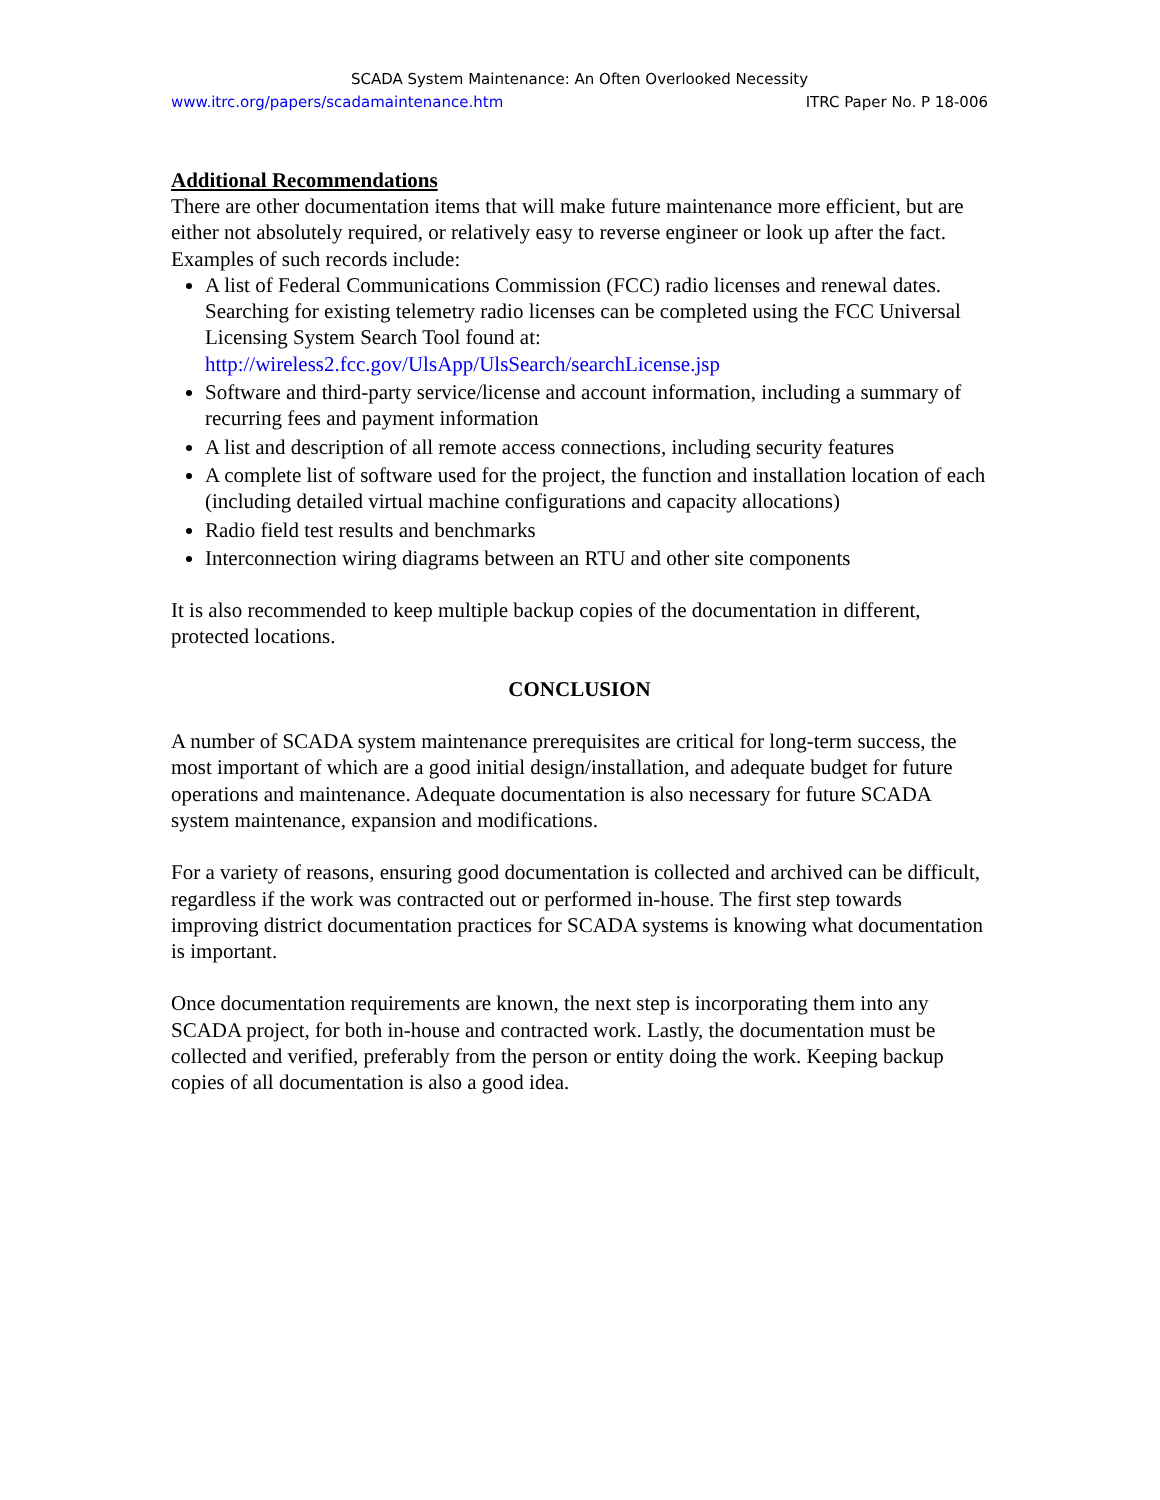SCADA System Maintenance: An Often Overlooked Necessity
www.itrc.org/papers/scadamaintenance.htm ITRC Paper No. P 18-006
Additional Recommendations
There are other documentation items that will make future maintenance more efficient, but are either not absolutely required, or relatively easy to reverse engineer or look up after the fact. Examples of such records include:
A list of Federal Communications Commission (FCC) radio licenses and renewal dates. Searching for existing telemetry radio licenses can be completed using the FCC Universal Licensing System Search Tool found at: http://wireless2.fcc.gov/UlsApp/UlsSearch/searchLicense.jsp
Software and third-party service/license and account information, including a summary of recurring fees and payment information
A list and description of all remote access connections, including security features
A complete list of software used for the project, the function and installation location of each (including detailed virtual machine configurations and capacity allocations)
Radio field test results and benchmarks
Interconnection wiring diagrams between an RTU and other site components
It is also recommended to keep multiple backup copies of the documentation in different, protected locations.
CONCLUSION
A number of SCADA system maintenance prerequisites are critical for long-term success, the most important of which are a good initial design/installation, and adequate budget for future operations and maintenance. Adequate documentation is also necessary for future SCADA system maintenance, expansion and modifications.
For a variety of reasons, ensuring good documentation is collected and archived can be difficult, regardless if the work was contracted out or performed in-house. The first step towards improving district documentation practices for SCADA systems is knowing what documentation is important.
Once documentation requirements are known, the next step is incorporating them into any SCADA project, for both in-house and contracted work. Lastly, the documentation must be collected and verified, preferably from the person or entity doing the work. Keeping backup copies of all documentation is also a good idea.